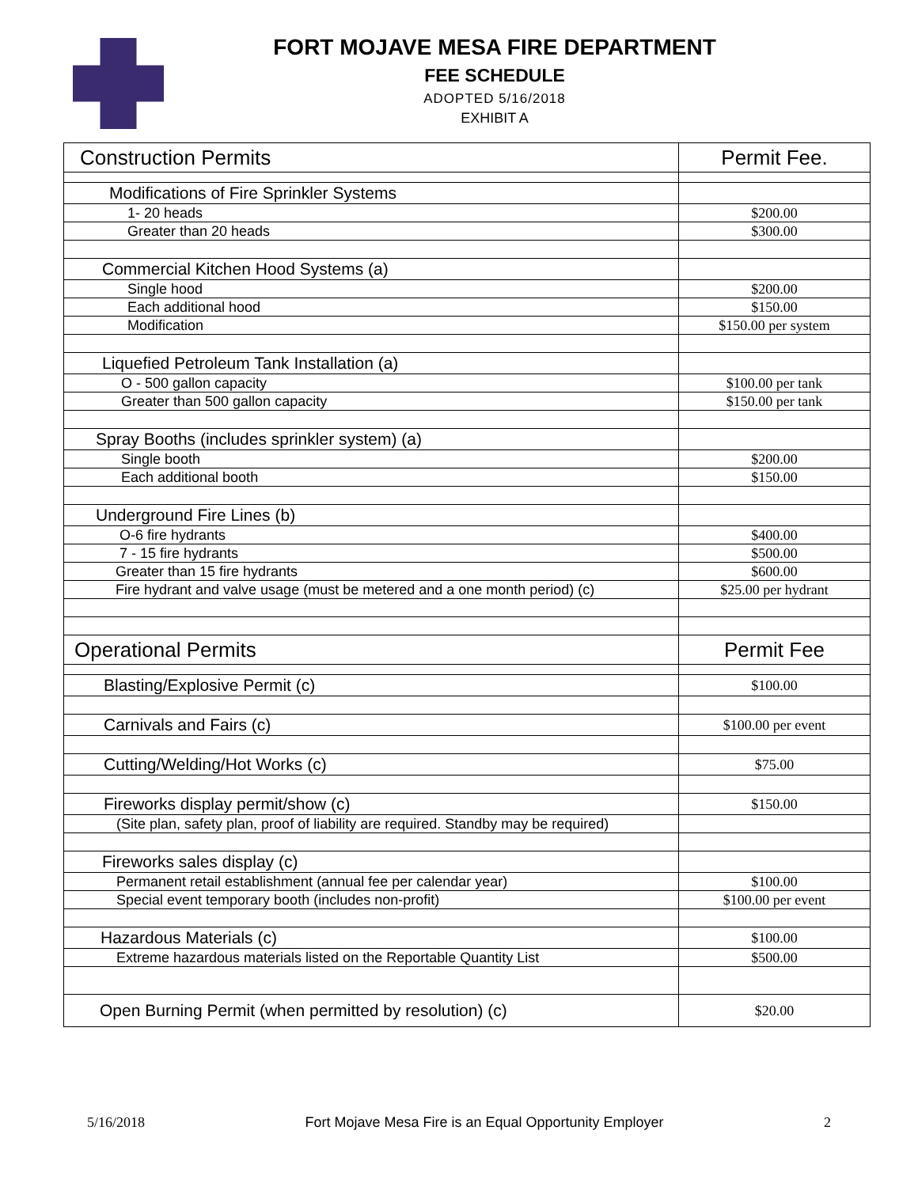FORT MOJAVE MESA FIRE DEPARTMENT
FEE SCHEDULE
ADOPTED 5/16/2018
EXHIBIT A
| Construction Permits | Permit Fee. |
| --- | --- |
| Modifications of Fire Sprinkler Systems | |
| 1- 20 heads | $200.00 |
| Greater than 20 heads | $300.00 |
| Commercial Kitchen Hood Systems (a) | |
| Single hood | $200.00 |
| Each additional hood | $150.00 |
| Modification | $150.00 per system |
| Liquefied Petroleum Tank Installation (a) | |
| O - 500 gallon capacity | $100.00 per tank |
| Greater than 500 gallon capacity | $150.00 per tank |
| Spray Booths (includes sprinkler system) (a) | |
| Single booth | $200.00 |
| Each additional booth | $150.00 |
| Underground Fire Lines (b) | |
| O-6 fire hydrants | $400.00 |
| 7 - 15 fire hydrants | $500.00 |
| Greater than 15 fire hydrants | $600.00 |
| Fire hydrant and valve usage (must be metered and a one month period) (c) | $25.00 per hydrant |
| Operational Permits | Permit Fee |
| Blasting/Explosive Permit (c) | $100.00 |
| Carnivals and Fairs (c) | $100.00 per event |
| Cutting/Welding/Hot Works (c) | $75.00 |
| Fireworks display permit/show (c) | $150.00 |
| (Site plan, safety plan, proof of liability are required. Standby may be required) | |
| Fireworks sales display (c) | |
| Permanent retail establishment (annual fee per calendar year) | $100.00 |
| Special event temporary booth (includes non-profit) | $100.00 per event |
| Hazardous Materials (c) | $100.00 |
| Extreme hazardous materials listed on the Reportable Quantity List | $500.00 |
| Open Burning Permit (when permitted by resolution) (c) | $20.00 |
5/16/2018 Fort Mojave Mesa Fire is an Equal Opportunity Employer 2